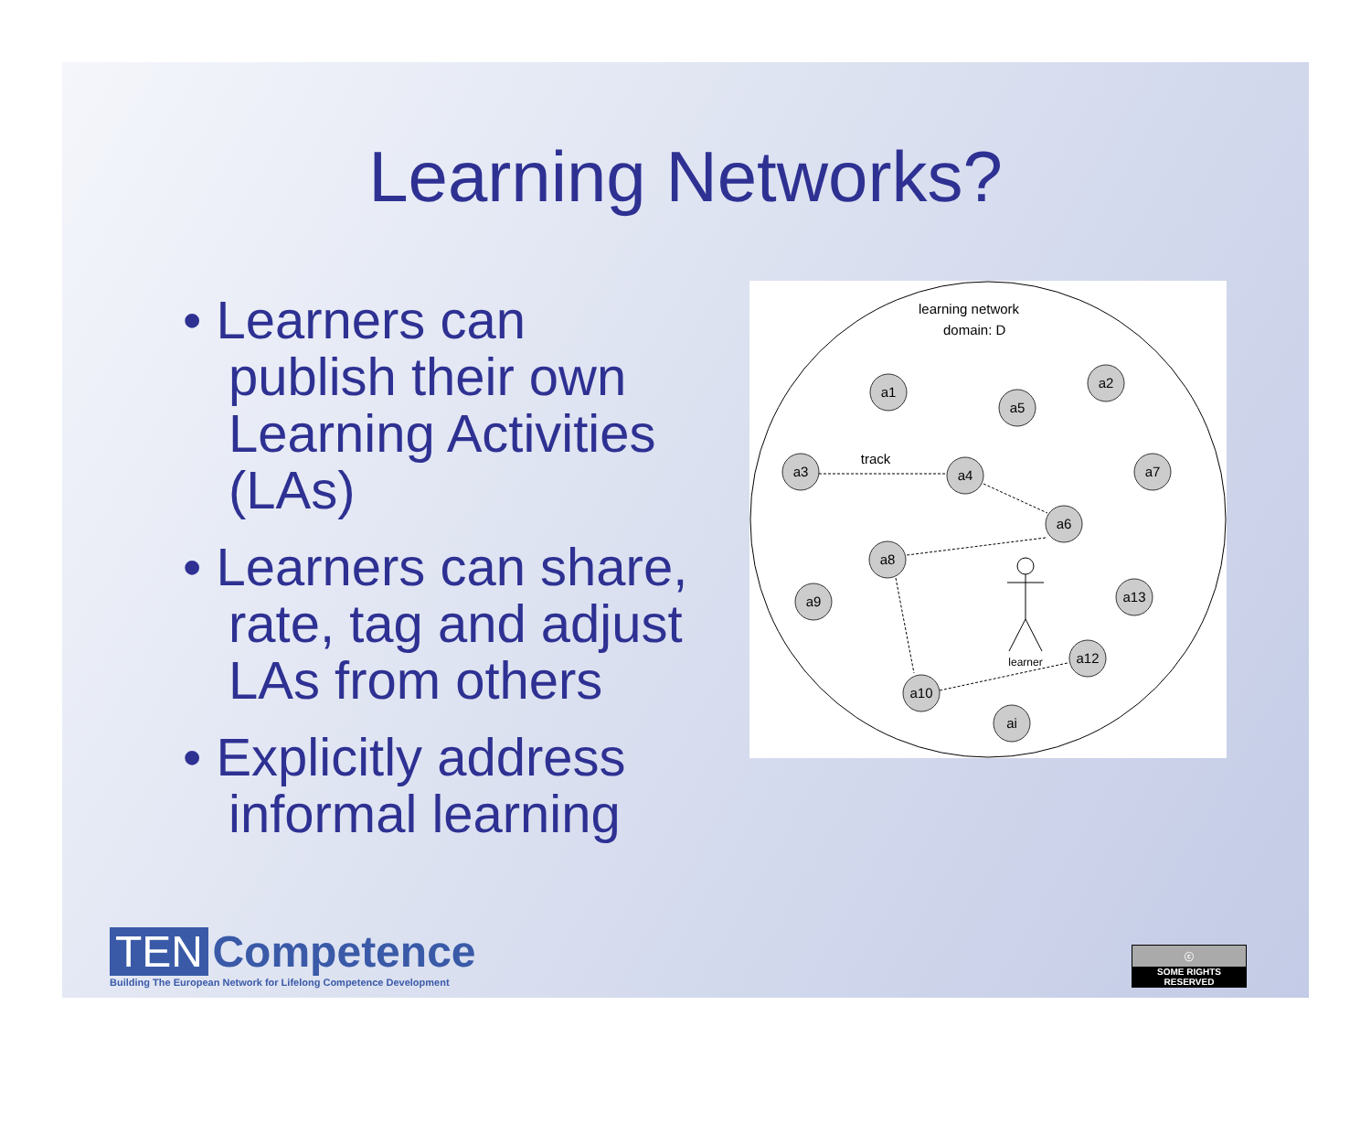Learning Networks?
• Learners can publish their own Learning Activities (LAs)
• Learners can share, rate, tag and adjust LAs from others
• Explicitly address informal learning
learning network
domain: D
a1
a2
a5
a3
a4
a7
a6
a8
a9
a13
a12
a10
ai
track
learner
TEN Competence
Building The European Network for Lifelong Competence Development
ⓒ
SOME RIGHTS RESERVED